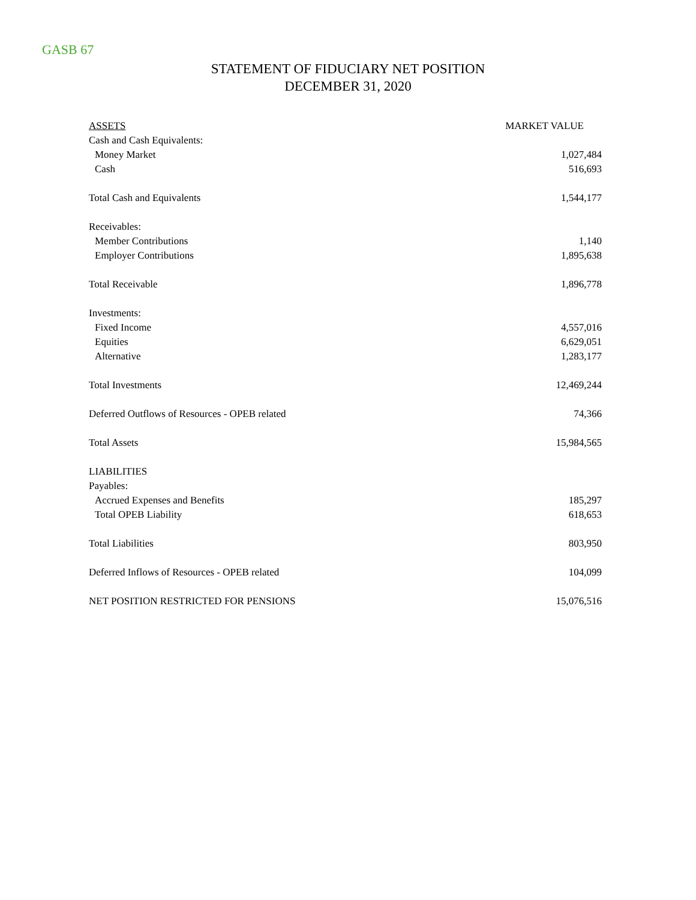GASB 67
STATEMENT OF FIDUCIARY NET POSITION
DECEMBER 31, 2020
| ASSETS | MARKET VALUE |
| --- | --- |
| Cash and Cash Equivalents: | |
| Money Market | 1,027,484 |
| Cash | 516,693 |
| Total Cash and Equivalents | 1,544,177 |
| Receivables: | |
| Member Contributions | 1,140 |
| Employer Contributions | 1,895,638 |
| Total Receivable | 1,896,778 |
| Investments: | |
| Fixed Income | 4,557,016 |
| Equities | 6,629,051 |
| Alternative | 1,283,177 |
| Total Investments | 12,469,244 |
| Deferred Outflows of Resources - OPEB related | 74,366 |
| Total Assets | 15,984,565 |
| LIABILITIES | |
| Payables: | |
| Accrued Expenses and Benefits | 185,297 |
| Total OPEB Liability | 618,653 |
| Total Liabilities | 803,950 |
| Deferred Inflows of Resources - OPEB related | 104,099 |
| NET POSITION RESTRICTED FOR PENSIONS | 15,076,516 |